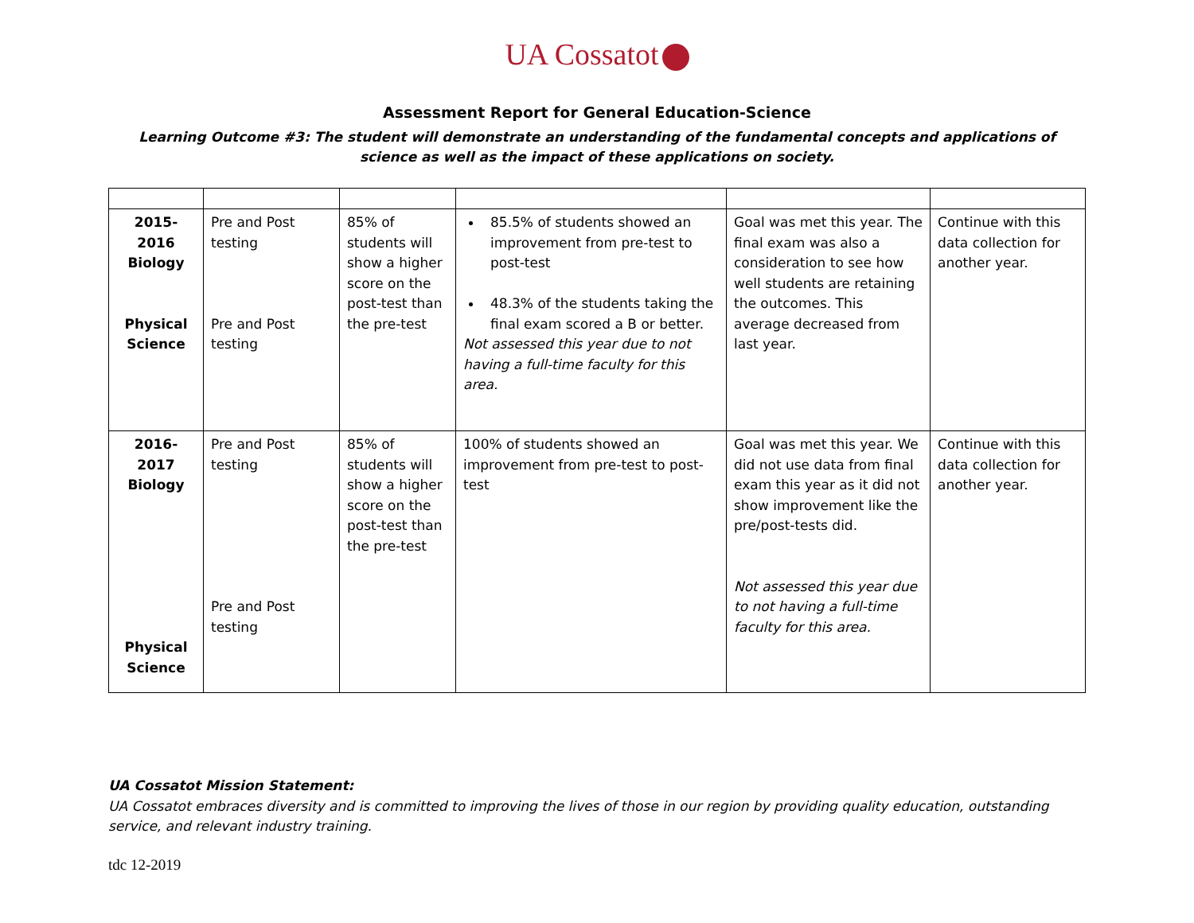UA Cossatot
Assessment Report for General Education-Science
Learning Outcome #3: The student will demonstrate an understanding of the fundamental concepts and applications of science as well as the impact of these applications on society.
| 2015-2016 Biology Physical Science | Pre and Post testing Pre and Post testing | 85% of students will show a higher score on the post-test than the pre-test | 85.5% of students showed an improvement from pre-test to post-test 48.3% of the students taking the final exam scored a B or better. Not assessed this year due to not having a full-time faculty for this area. | Goal was met this year. The final exam was also a consideration to see how well students are retaining the outcomes. This average decreased from last year. | Continue with this data collection for another year. |
| 2016-2017 Biology Physical Science | Pre and Post testing Pre and Post testing | 85% of students will show a higher score on the post-test than the pre-test | 100% of students showed an improvement from pre-test to post-test | Goal was met this year. We did not use data from final exam this year as it did not show improvement like the pre/post-tests did. Not assessed this year due to not having a full-time faculty for this area. | Continue with this data collection for another year. |
UA Cossatot Mission Statement:
UA Cossatot embraces diversity and is committed to improving the lives of those in our region by providing quality education, outstanding service, and relevant industry training.
tdc 12-2019